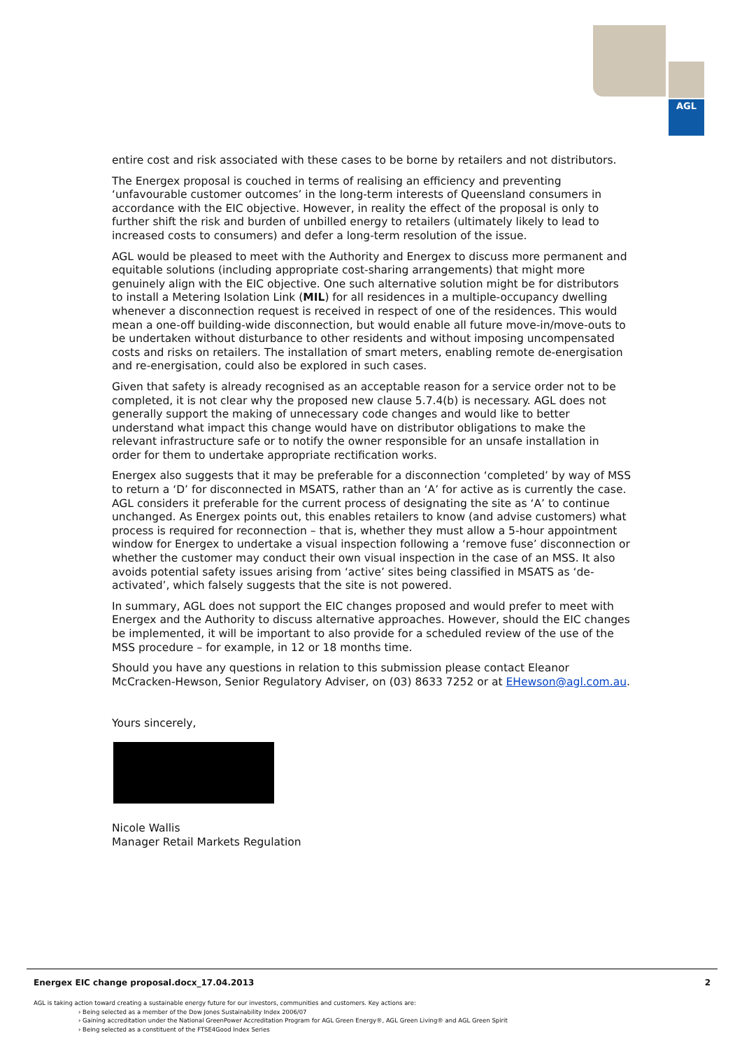AGL
entire cost and risk associated with these cases to be borne by retailers and not distributors.
The Energex proposal is couched in terms of realising an efficiency and preventing ‘unfavourable customer outcomes’ in the long-term interests of Queensland consumers in accordance with the EIC objective. However, in reality the effect of the proposal is only to further shift the risk and burden of unbilled energy to retailers (ultimately likely to lead to increased costs to consumers) and defer a long-term resolution of the issue.
AGL would be pleased to meet with the Authority and Energex to discuss more permanent and equitable solutions (including appropriate cost-sharing arrangements) that might more genuinely align with the EIC objective. One such alternative solution might be for distributors to install a Metering Isolation Link (MIL) for all residences in a multiple-occupancy dwelling whenever a disconnection request is received in respect of one of the residences. This would mean a one-off building-wide disconnection, but would enable all future move-in/move-outs to be undertaken without disturbance to other residents and without imposing uncompensated costs and risks on retailers. The installation of smart meters, enabling remote de-energisation and re-energisation, could also be explored in such cases.
Given that safety is already recognised as an acceptable reason for a service order not to be completed, it is not clear why the proposed new clause 5.7.4(b) is necessary. AGL does not generally support the making of unnecessary code changes and would like to better understand what impact this change would have on distributor obligations to make the relevant infrastructure safe or to notify the owner responsible for an unsafe installation in order for them to undertake appropriate rectification works.
Energex also suggests that it may be preferable for a disconnection ‘completed’ by way of MSS to return a ‘D’ for disconnected in MSATS, rather than an ‘A’ for active as is currently the case. AGL considers it preferable for the current process of designating the site as ‘A’ to continue unchanged. As Energex points out, this enables retailers to know (and advise customers) what process is required for reconnection – that is, whether they must allow a 5-hour appointment window for Energex to undertake a visual inspection following a ‘remove fuse’ disconnection or whether the customer may conduct their own visual inspection in the case of an MSS. It also avoids potential safety issues arising from ‘active’ sites being classified in MSATS as ‘de-activated’, which falsely suggests that the site is not powered.
In summary, AGL does not support the EIC changes proposed and would prefer to meet with Energex and the Authority to discuss alternative approaches. However, should the EIC changes be implemented, it will be important to also provide for a scheduled review of the use of the MSS procedure – for example, in 12 or 18 months time.
Should you have any questions in relation to this submission please contact Eleanor McCracken-Hewson, Senior Regulatory Adviser, on (03) 8633 7252 or at EHewson@agl.com.au.
Yours sincerely,
Nicole Wallis
Manager Retail Markets Regulation
Energex EIC change proposal.docx_17.04.2013 2
AGL is taking action toward creating a sustainable energy future for our investors, communities and customers. Key actions are:
› Being selected as a member of the Dow Jones Sustainability Index 2006/07
› Gaining accreditation under the National GreenPower Accreditation Program for AGL Green Energy®, AGL Green Living® and AGL Green Spirit
› Being selected as a constituent of the FTSE4Good Index Series